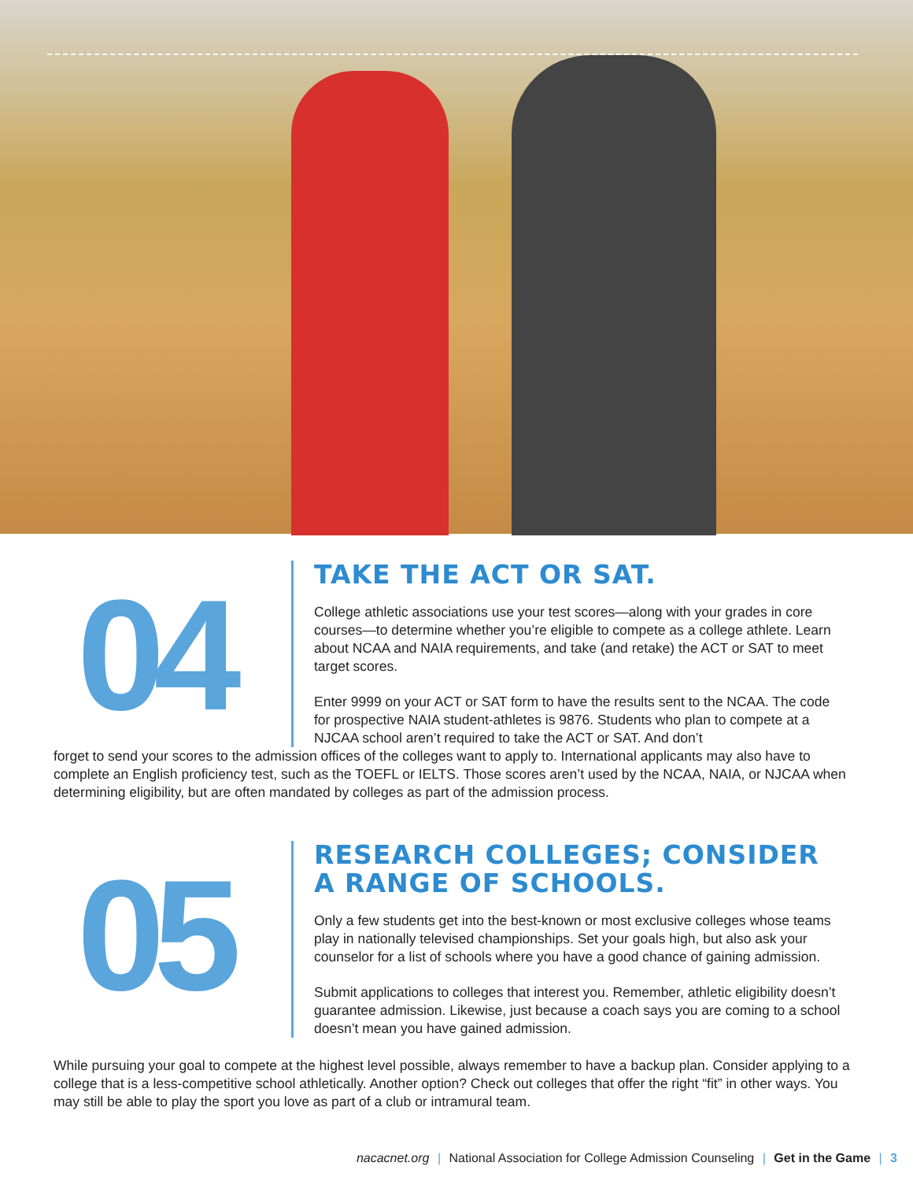04
TAKE THE ACT OR SAT.
College athletic associations use your test scores—along with your grades in core courses—to determine whether you’re eligible to compete as a college athlete. Learn about NCAA and NAIA requirements, and take (and retake) the ACT or SAT to meet target scores.
Enter 9999 on your ACT or SAT form to have the results sent to the NCAA. The code for prospective NAIA student-athletes is 9876. Students who plan to compete at a NJCAA school aren’t required to take the ACT or SAT. And don’t
forget to send your scores to the admission offices of the colleges want to apply to. International applicants may also have to complete an English proficiency test, such as the TOEFL or IELTS. Those scores aren’t used by the NCAA, NAIA, or NJCAA when determining eligibility, but are often mandated by colleges as part of the admission process.
05
RESEARCH COLLEGES; CONSIDER
A RANGE OF SCHOOLS.
Only a few students get into the best-known or most exclusive colleges whose teams play in nationally televised championships. Set your goals high, but also ask your counselor for a list of schools where you have a good chance of gaining admission.
Submit applications to colleges that interest you. Remember, athletic eligibility doesn’t guarantee admission. Likewise, just because a coach says you are coming to a school doesn’t mean you have gained admission.
While pursuing your goal to compete at the highest level possible, always remember to have a backup plan. Consider applying to a college that is a less-competitive school athletically. Another option? Check out colleges that offer the right “fit” in other ways. You may still be able to play the sport you love as part of a club or intramural team.
nacacnet.org | National Association for College Admission Counseling | Get in the Game | 3